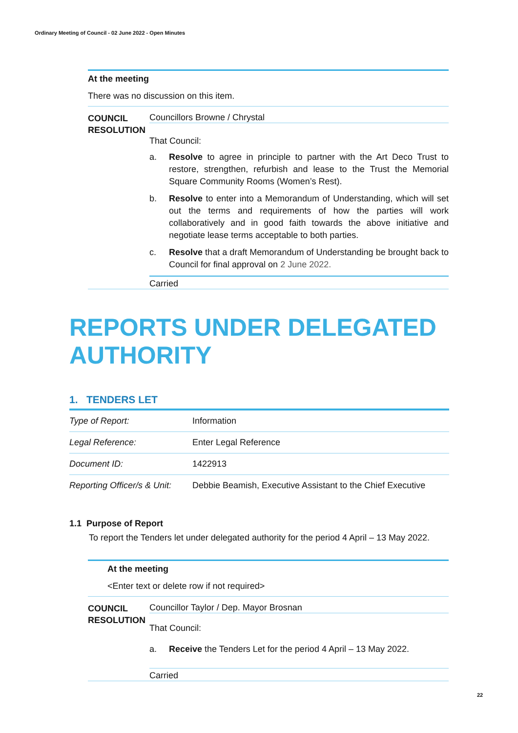Ordinary Meeting of Council - 02 June 2022 - Open Minutes
At the meeting
There was no discussion on this item.
COUNCIL RESOLUTION
Councillors Browne / Chrystal
That Council:
a. Resolve to agree in principle to partner with the Art Deco Trust to restore, strengthen, refurbish and lease to the Trust the Memorial Square Community Rooms (Women’s Rest).
b. Resolve to enter into a Memorandum of Understanding, which will set out the terms and requirements of how the parties will work collaboratively and in good faith towards the above initiative and negotiate lease terms acceptable to both parties.
c. Resolve that a draft Memorandum of Understanding be brought back to Council for final approval on 2 June 2022.
Carried
REPORTS UNDER DELEGATED AUTHORITY
1. TENDERS LET
| Type of Report: | Information |
| Legal Reference: | Enter Legal Reference |
| Document ID: | 1422913 |
| Reporting Officer/s & Unit: | Debbie Beamish, Executive Assistant to the Chief Executive |
1.1 Purpose of Report
To report the Tenders let under delegated authority for the period 4 April – 13 May 2022.
At the meeting
<Enter text or delete row if not required>
COUNCIL RESOLUTION
Councillor Taylor / Dep. Mayor Brosnan
That Council:
a. Receive the Tenders Let for the period 4 April – 13 May 2022.
Carried
22